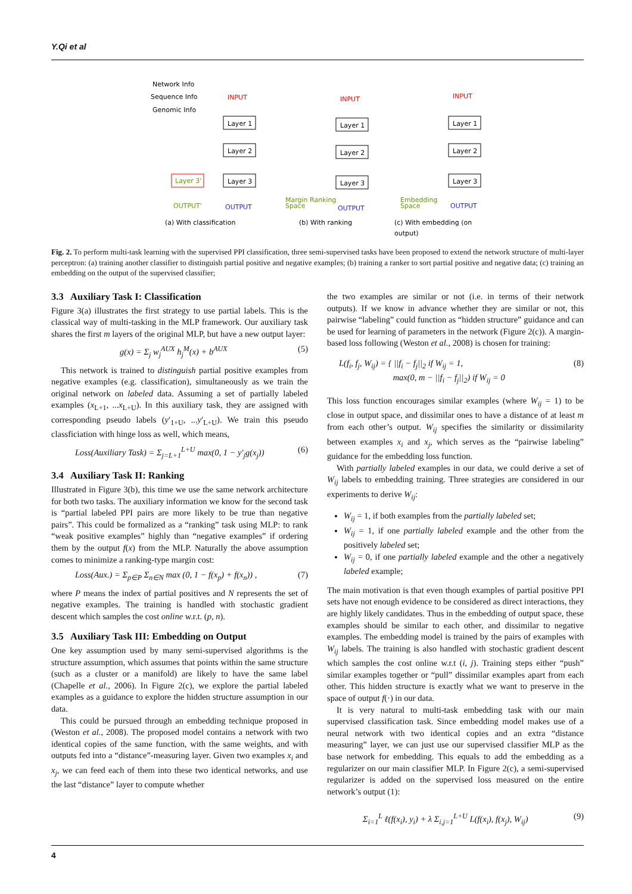Y.Qi et al
Network Info
Sequence Info
Genomic Info
INPUT
Layer 1
Layer 2
Layer 3
Layer 3'
OUTPUT'
OUTPUT
(a) With classification
INPUT
Layer 1
Layer 2
Layer 3
Margin Ranking
Space
OUTPUT
(b) With ranking
INPUT
Layer 1
Layer 2
Layer 3
Embedding
Space
OUTPUT
(c) With embedding (on
output)
Fig. 2. To perform multi-task learning with the supervised PPI classification, three semi-supervised tasks have been proposed to extend the network structure of multi-layer perceptron: (a) training another classifier to distinguish partial positive and negative examples; (b) training a ranker to sort partial positive and negative data; (c) training an embedding on the output of the supervised classifier;
3.3 Auxiliary Task I: Classification
Figure 3(a) illustrates the first strategy to use partial labels. This is the classical way of multi-tasking in the MLP framework. Our auxiliary task shares the first m layers of the original MLP, but have a new output layer:
g(x) = Σ<sub>j</sub> w<sub>j</sub><sup>AUX</sup> h<sub>j</sub><sup>M</sup>(x) + b<sup>AUX</sup> (5)
This network is trained to distinguish partial positive examples from negative examples (e.g. classification), simultaneously as we train the original network on labeled data. Assuming a set of partially labeled examples (x<sub>L+1</sub>, ...x<sub>L+U</sub>). In this auxiliary task, they are assigned with corresponding pseudo labels (y′<sub>1+U</sub>, ...y′<sub>L+U</sub>). We train this pseudo classficiation with hinge loss as well, which means,
Loss(Auxiliary Task) = Σ<sub>j=L+1</sub><sup>L+U</sup> max(0, 1 − y′<sub>j</sub>g(x<sub>j</sub>)) (6)
3.4 Auxiliary Task II: Ranking
Illustrated in Figure 3(b), this time we use the same network architecture for both two tasks. The auxiliary information we know for the second task is “partial labeled PPI pairs are more likely to be true than negative pairs”. This could be formalized as a “ranking” task using MLP: to rank “weak positive examples” highly than “negative examples” if ordering them by the output f(x) from the MLP. Naturally the above assumption comes to minimize a ranking-type margin cost:
Loss(Aux.) = Σ<sub>p∈P</sub> Σ<sub>n∈N</sub> max (0, 1 − f(x<sub>p</sub>) + f(x<sub>n</sub>)) , (7)
where P means the index of partial positives and N represents the set of negative examples. The training is handled with stochastic gradient descent which samples the cost online w.r.t. (p, n).
3.5 Auxiliary Task III: Embedding on Output
One key assumption used by many semi-supervised algorithms is the structure assumption, which assumes that points within the same structure (such as a cluster or a manifold) are likely to have the same label (Chapelle et al., 2006). In Figure 2(c), we explore the partial labeled examples as a guidance to explore the hidden structure assumption in our data.
This could be pursued through an embedding technique proposed in (Weston et al., 2008). The proposed model contains a network with two identical copies of the same function, with the same weights, and with outputs fed into a “distance”-measuring layer. Given two examples x<sub>i</sub> and x<sub>j</sub>, we can feed each of them into these two identical networks, and use the last “distance” layer to compute whether
the two examples are similar or not (i.e. in terms of their network outputs). If we know in advance whether they are similar or not, this pairwise “labeling” could function as “hidden structure” guidance and can be used for learning of parameters in the network (Figure 2(c)). A margin-based loss following (Weston et al., 2008) is chosen for training:
L(f<sub>i</sub>, f<sub>j</sub>, W<sub>ij</sub>) = { ||f<sub>i</sub> − f<sub>j</sub>||<sub>2</sub> if W<sub>ij</sub> = 1,
max(0, m − ||f<sub>i</sub> − f<sub>j</sub>||<sub>2</sub>) if W<sub>ij</sub> = 0 (8)
This loss function encourages similar examples (where W<sub>ij</sub> = 1) to be close in output space, and dissimilar ones to have a distance of at least m from each other’s output. W<sub>ij</sub> specifies the similarity or dissimilarity between examples x<sub>i</sub> and x<sub>j</sub>, which serves as the “pairwise labeling” guidance for the embedding loss function.
With partially labeled examples in our data, we could derive a set of W<sub>ij</sub> labels to embedding training. Three strategies are considered in our experiments to derive W<sub>ij</sub>:
W<sub>ij</sub> = 1, if both examples from the partially labeled set;
W<sub>ij</sub> = 1, if one partially labeled example and the other from the positively labeled set;
W<sub>ij</sub> = 0, if one partially labeled example and the other a negatively labeled example;
The main motivation is that even though examples of partial positive PPI sets have not enough evidence to be considered as direct interactions, they are highly likely candidates. Thus in the embedding of output space, these examples should be similar to each other, and dissimilar to negative examples. The embedding model is trained by the pairs of examples with W<sub>ij</sub> labels. The training is also handled with stochastic gradient descent which samples the cost online w.r.t (i, j). Training steps either “push” similar examples together or “pull” dissimilar examples apart from each other. This hidden structure is exactly what we want to preserve in the space of output f(·) in our data.
It is very natural to multi-task embedding task with our main supervised classification task. Since embedding model makes use of a neural network with two identical copies and an extra “distance measuring” layer, we can just use our supervised classifier MLP as the base network for embedding. This equals to add the embedding as a regularizer on our main classifier MLP. In Figure 2(c), a semi-supervised regularizer is added on the supervised loss measured on the entire network’s output (1):
Σ<sub>i=1</sub><sup>L</sup> ℓ(f(x<sub>i</sub>), y<sub>i</sub>) + λ Σ<sub>i,j=1</sub><sup>L+U</sup> L(f(x<sub>i</sub>), f(x<sub>j</sub>), W<sub>ij</sub>) (9)
4